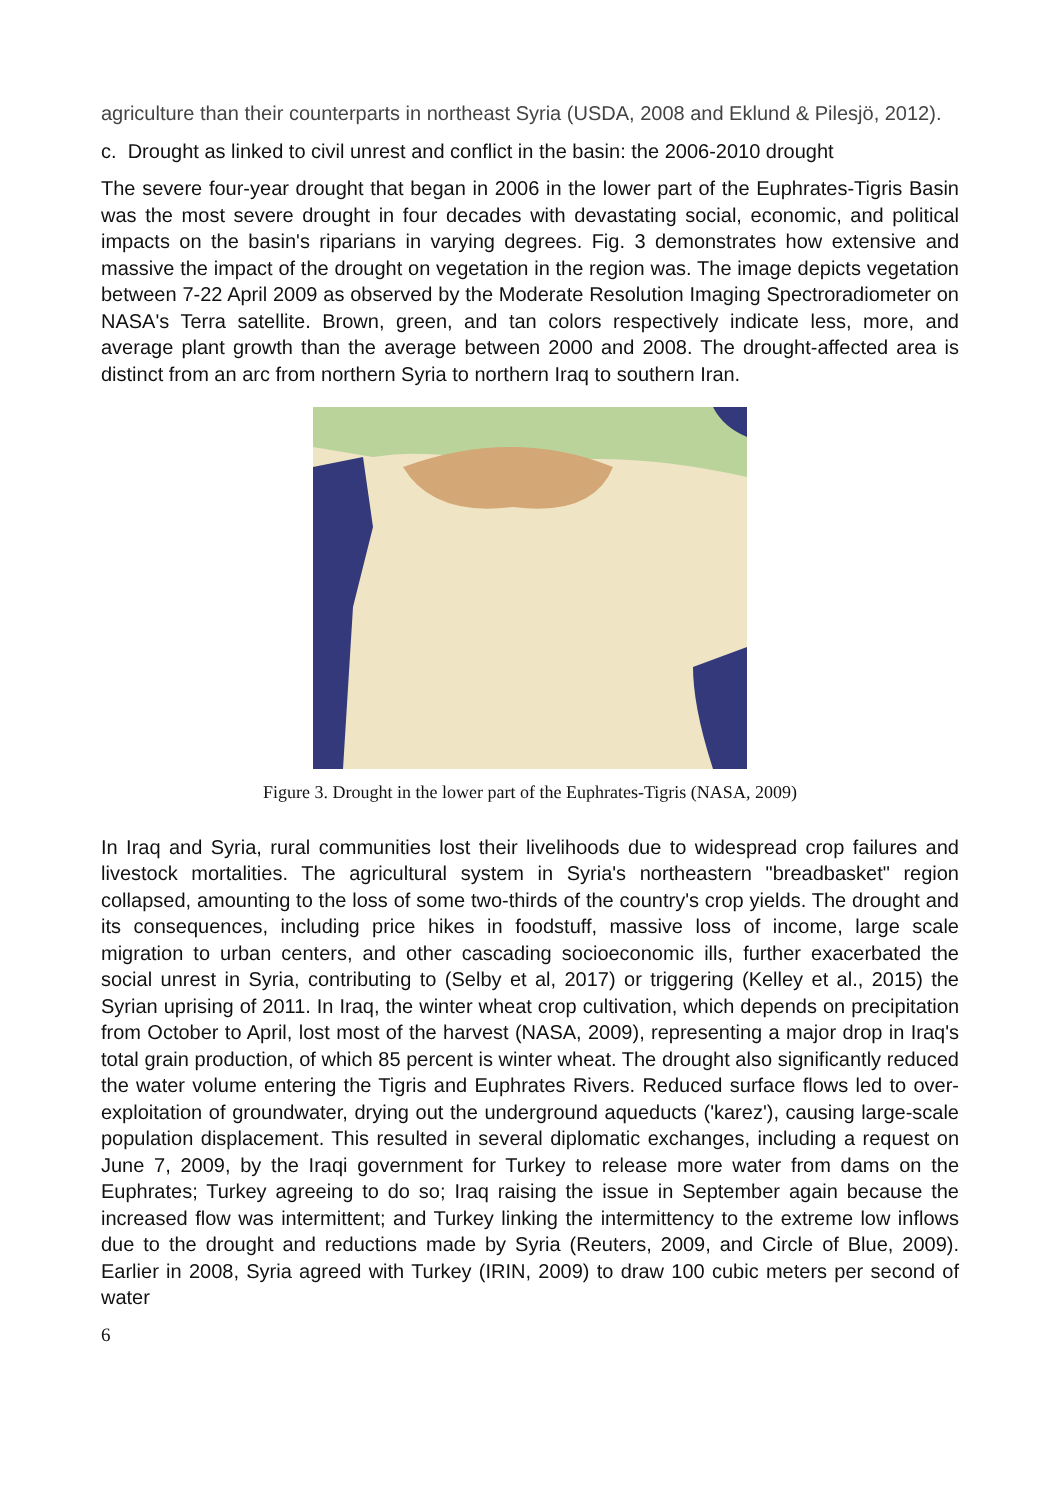agriculture than their counterparts in northeast Syria (USDA, 2008 and Eklund & Pilesjö, 2012).
c. Drought as linked to civil unrest and conflict in the basin: the 2006-2010 drought
The severe four-year drought that began in 2006 in the lower part of the Euphrates-Tigris Basin was the most severe drought in four decades with devastating social, economic, and political impacts on the basin's riparians in varying degrees. Fig. 3 demonstrates how extensive and massive the impact of the drought on vegetation in the region was. The image depicts vegetation between 7-22 April 2009 as observed by the Moderate Resolution Imaging Spectroradiometer on NASA's Terra satellite. Brown, green, and tan colors respectively indicate less, more, and average plant growth than the average between 2000 and 2008. The drought-affected area is distinct from an arc from northern Syria to northern Iraq to southern Iran.
Figure 3. Drought in the lower part of the Euphrates-Tigris (NASA, 2009)
In Iraq and Syria, rural communities lost their livelihoods due to widespread crop failures and livestock mortalities. The agricultural system in Syria's northeastern "breadbasket" region collapsed, amounting to the loss of some two-thirds of the country's crop yields. The drought and its consequences, including price hikes in foodstuff, massive loss of income, large scale migration to urban centers, and other cascading socioeconomic ills, further exacerbated the social unrest in Syria, contributing to (Selby et al, 2017) or triggering (Kelley et al., 2015) the Syrian uprising of 2011. In Iraq, the winter wheat crop cultivation, which depends on precipitation from October to April, lost most of the harvest (NASA, 2009), representing a major drop in Iraq's total grain production, of which 85 percent is winter wheat. The drought also significantly reduced the water volume entering the Tigris and Euphrates Rivers. Reduced surface flows led to over-exploitation of groundwater, drying out the underground aqueducts ('karez'), causing large-scale population displacement. This resulted in several diplomatic exchanges, including a request on June 7, 2009, by the Iraqi government for Turkey to release more water from dams on the Euphrates; Turkey agreeing to do so; Iraq raising the issue in September again because the increased flow was intermittent; and Turkey linking the intermittency to the extreme low inflows due to the drought and reductions made by Syria (Reuters, 2009, and Circle of Blue, 2009). Earlier in 2008, Syria agreed with Turkey (IRIN, 2009) to draw 100 cubic meters per second of water
6